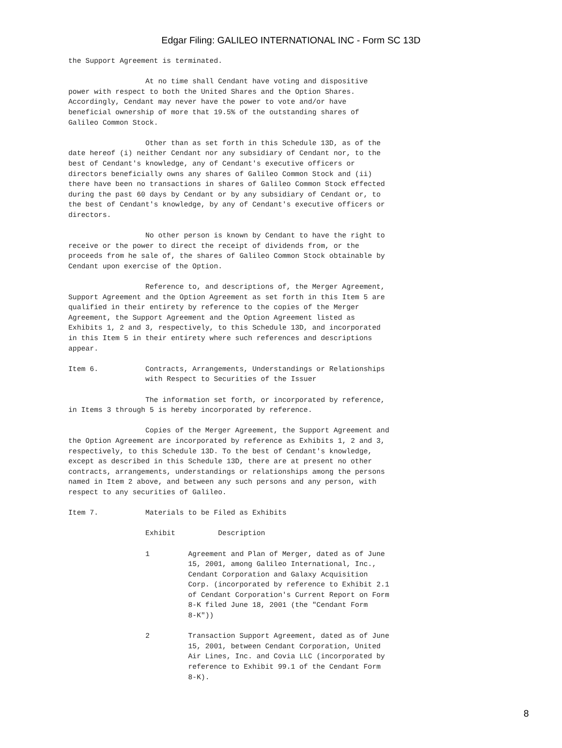Edgar Filing: GALILEO INTERNATIONAL INC - Form SC 13D
the Support Agreement is terminated.

                  At no time shall Cendant have voting and dispositive
power with respect to both the United Shares and the Option Shares.
Accordingly, Cendant may never have the power to vote and/or have
beneficial ownership of more that 19.5% of the outstanding shares of
Galileo Common Stock.

                  Other than as set forth in this Schedule 13D, as of the
date hereof (i) neither Cendant nor any subsidiary of Cendant nor, to the
best of Cendant's knowledge, any of Cendant's executive officers or
directors beneficially owns any shares of Galileo Common Stock and (ii)
there have been no transactions in shares of Galileo Common Stock effected
during the past 60 days by Cendant or by any subsidiary of Cendant or, to
the best of Cendant's knowledge, by any of Cendant's executive officers or
directors.

                  No other person is known by Cendant to have the right to
receive or the power to direct the receipt of dividends from, or the
proceeds from he sale of, the shares of Galileo Common Stock obtainable by
Cendant upon exercise of the Option.

                  Reference to, and descriptions of, the Merger Agreement,
Support Agreement and the Option Agreement as set forth in this Item 5 are
qualified in their entirety by reference to the copies of the Merger
Agreement, the Support Agreement and the Option Agreement listed as
Exhibits 1, 2 and 3, respectively, to this Schedule 13D, and incorporated
in this Item 5 in their entirety where such references and descriptions
appear.

Item 6.           Contracts, Arrangements, Understandings or Relationships
                  with Respect to Securities of the Issuer

                  The information set forth, or incorporated by reference,
in Items 3 through 5 is hereby incorporated by reference.

                  Copies of the Merger Agreement, the Support Agreement and
the Option Agreement are incorporated by reference as Exhibits 1, 2 and 3,
respectively, to this Schedule 13D. To the best of Cendant's knowledge,
except as described in this Schedule 13D, there are at present no other
contracts, arrangements, understandings or relationships among the persons
named in Item 2 above, and between any such persons and any person, with
respect to any securities of Galileo.

Item 7.           Materials to be Filed as Exhibits

                  Exhibit          Description

                  1         Agreement and Plan of Merger, dated as of June
                            15, 2001, among Galileo International, Inc.,
                            Cendant Corporation and Galaxy Acquisition
                            Corp. (incorporated by reference to Exhibit 2.1
                            of Cendant Corporation's Current Report on Form
                            8-K filed June 18, 2001 (the "Cendant Form
                            8-K"))

                  2         Transaction Support Agreement, dated as of June
                            15, 2001, between Cendant Corporation, United
                            Air Lines, Inc. and Covia LLC (incorporated by
                            reference to Exhibit 99.1 of the Cendant Form
                            8-K).
8